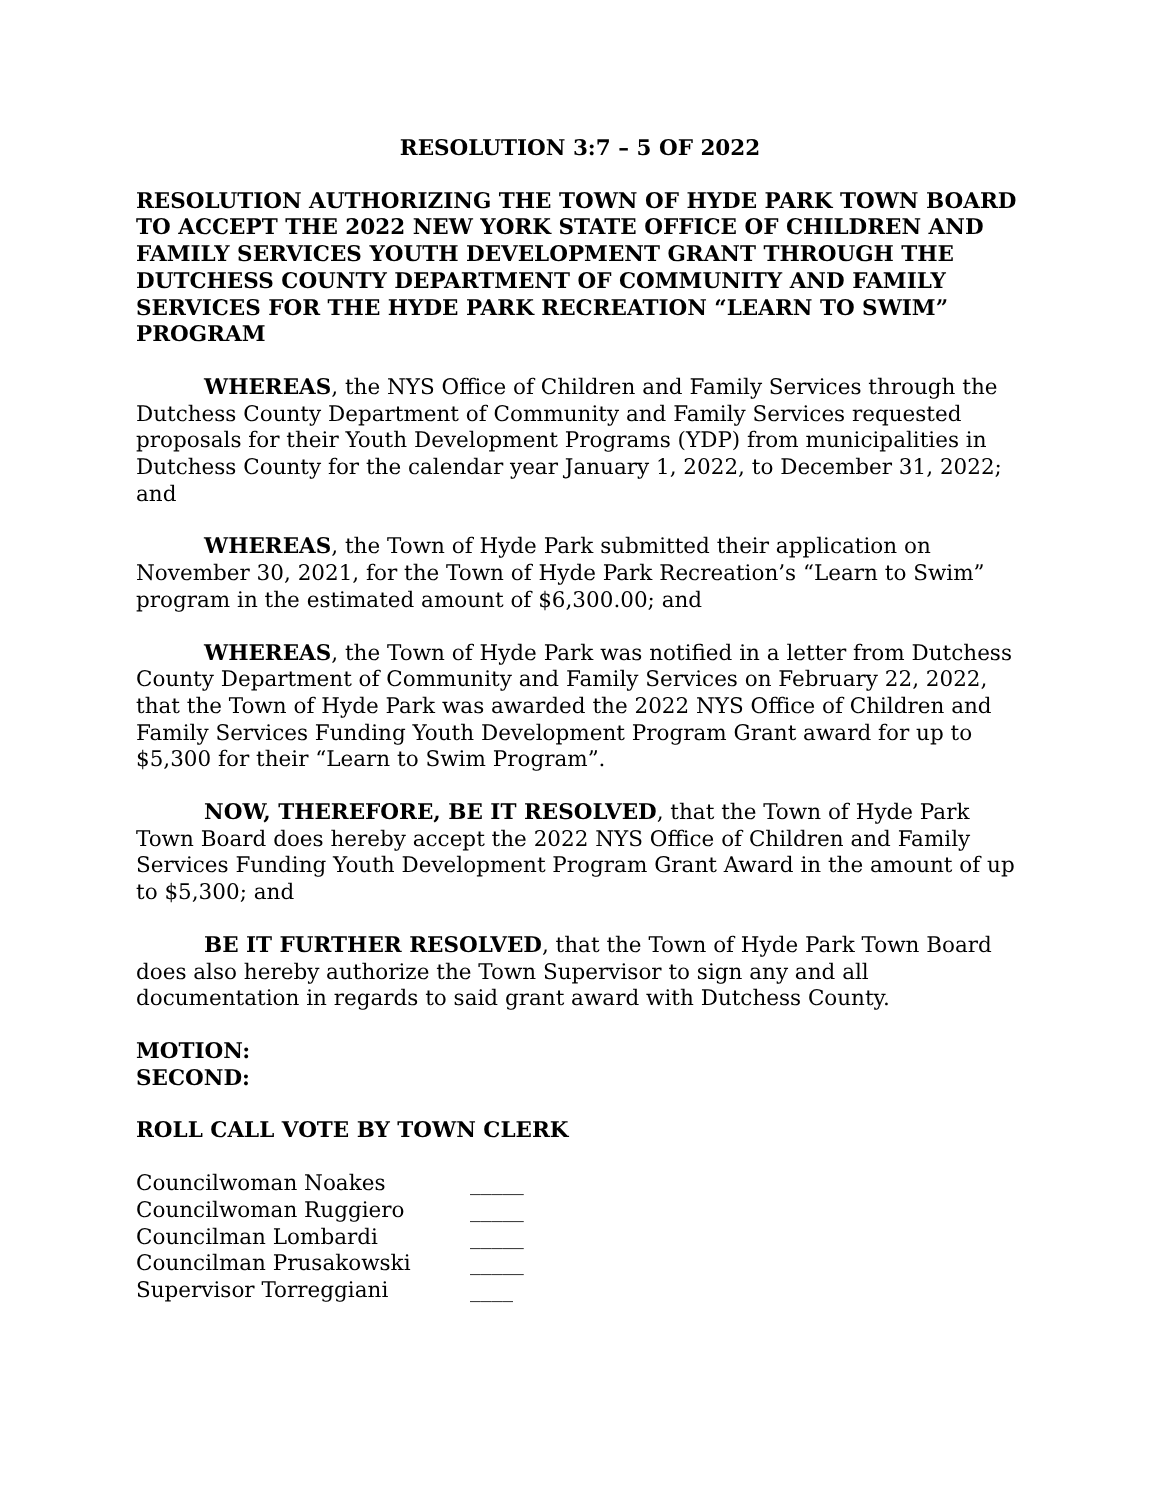RESOLUTION 3:7 – 5 OF 2022
RESOLUTION AUTHORIZING THE TOWN OF HYDE PARK TOWN BOARD TO ACCEPT THE 2022 NEW YORK STATE OFFICE OF CHILDREN AND FAMILY SERVICES YOUTH DEVELOPMENT GRANT THROUGH THE DUTCHESS COUNTY DEPARTMENT OF COMMUNITY AND FAMILY SERVICES FOR THE HYDE PARK RECREATION “LEARN TO SWIM” PROGRAM
WHEREAS, the NYS Office of Children and Family Services through the Dutchess County Department of Community and Family Services requested proposals for their Youth Development Programs (YDP) from municipalities in Dutchess County for the calendar year January 1, 2022, to December 31, 2022; and
WHEREAS, the Town of Hyde Park submitted their application on November 30, 2021, for the Town of Hyde Park Recreation’s “Learn to Swim” program in the estimated amount of $6,300.00; and
WHEREAS, the Town of Hyde Park was notified in a letter from Dutchess County Department of Community and Family Services on February 22, 2022, that the Town of Hyde Park was awarded the 2022 NYS Office of Children and Family Services Funding Youth Development Program Grant award for up to $5,300 for their “Learn to Swim Program”.
NOW, THEREFORE, BE IT RESOLVED, that the Town of Hyde Park Town Board does hereby accept the 2022 NYS Office of Children and Family Services Funding Youth Development Program Grant Award in the amount of up to $5,300; and
BE IT FURTHER RESOLVED, that the Town of Hyde Park Town Board does also hereby authorize the Town Supervisor to sign any and all documentation in regards to said grant award with Dutchess County.
MOTION:
SECOND:
ROLL CALL VOTE BY TOWN CLERK
| Councilwoman Noakes | _____ |
| Councilwoman Ruggiero | _____ |
| Councilman Lombardi | _____ |
| Councilman Prusakowski | _____ |
| Supervisor Torreggiani | ____ |